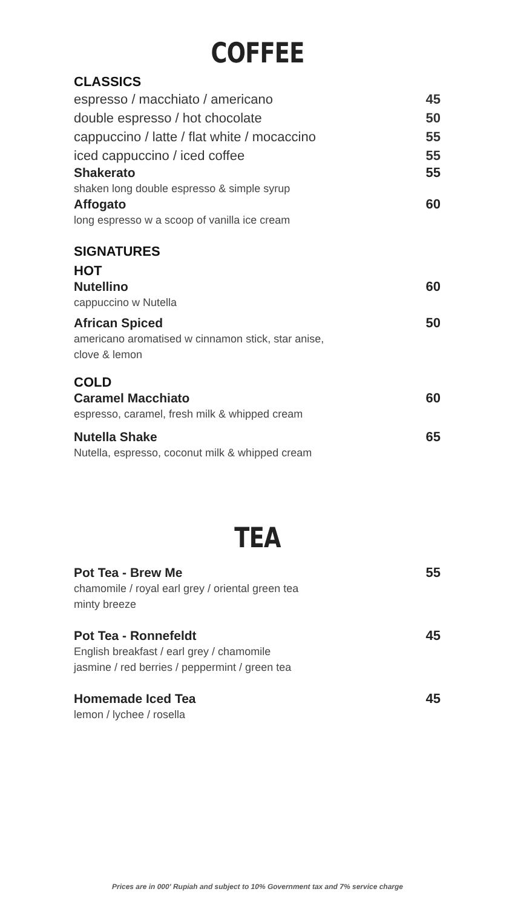COFFEE
CLASSICS
espresso / macchiato / americano 45
double espresso / hot chocolate 50
cappuccino / latte / flat white / mocaccino 55
iced cappuccino / iced coffee 55
Shakerato 55
shaken long double espresso & simple syrup
Affogato 60
long espresso w a scoop of vanilla ice cream
SIGNATURES
HOT
Nutellino 60
cappuccino w Nutella
African Spiced 50
americano aromatised w cinnamon stick, star anise,
clove & lemon
COLD
Caramel Macchiato 60
espresso, caramel, fresh milk & whipped cream
Nutella Shake 65
Nutella, espresso, coconut milk & whipped cream
TEA
Pot Tea - Brew Me 55
chamomile / royal earl grey / oriental green tea
minty breeze
Pot Tea - Ronnefeldt 45
English breakfast / earl grey / chamomile
jasmine / red berries / peppermint / green tea
Homemade Iced Tea 45
lemon / lychee / rosella
Prices are in 000' Rupiah and subject to 10% Government tax and 7% service charge